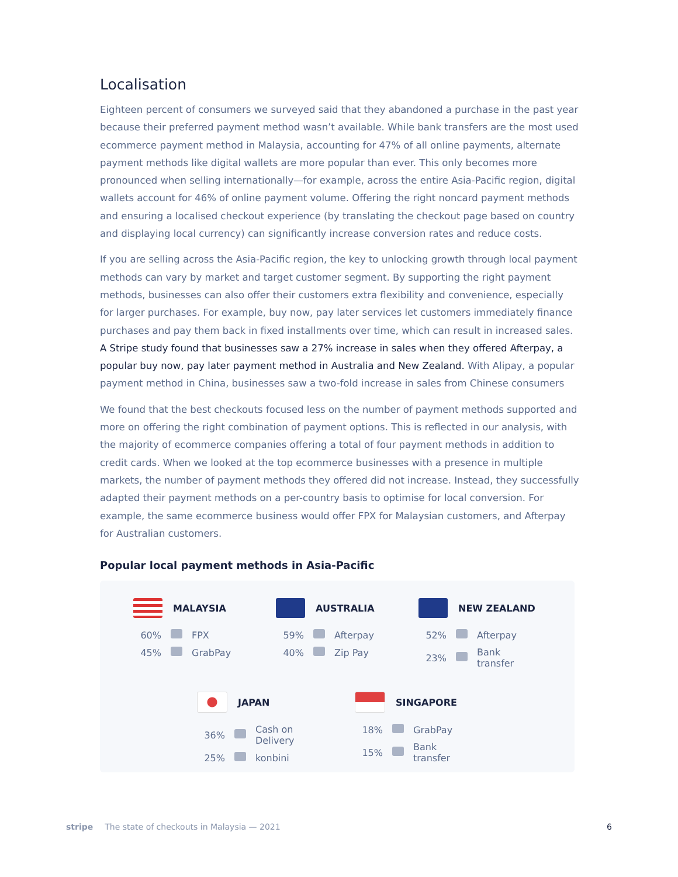Localisation
Eighteen percent of consumers we surveyed said that they abandoned a purchase in the past year because their preferred payment method wasn’t available. While bank transfers are the most used ecommerce payment method in Malaysia, accounting for 47% of all online payments, alternate payment methods like digital wallets are more popular than ever. This only becomes more pronounced when selling internationally—for example, across the entire Asia-Pacific region, digital wallets account for 46% of online payment volume. Offering the right noncard payment methods and ensuring a localised checkout experience (by translating the checkout page based on country and displaying local currency) can significantly increase conversion rates and reduce costs.
If you are selling across the Asia-Pacific region, the key to unlocking growth through local payment methods can vary by market and target customer segment. By supporting the right payment methods, businesses can also offer their customers extra flexibility and convenience, especially for larger purchases. For example, buy now, pay later services let customers immediately finance purchases and pay them back in fixed installments over time, which can result in increased sales. A Stripe study found that businesses saw a 27% increase in sales when they offered Afterpay, a popular buy now, pay later payment method in Australia and New Zealand. With Alipay, a popular payment method in China, businesses saw a two-fold increase in sales from Chinese consumers
We found that the best checkouts focused less on the number of payment methods supported and more on offering the right combination of payment options. This is reflected in our analysis, with the majority of ecommerce companies offering a total of four payment methods in addition to credit cards. When we looked at the top ecommerce businesses with a presence in multiple markets, the number of payment methods they offered did not increase. Instead, they successfully adapted their payment methods on a per-country basis to optimise for local conversion. For example, the same ecommerce business would offer FPX for Malaysian customers, and Afterpay for Australian customers.
Popular local payment methods in Asia-Pacific
MALAYSIA
| 60% | | FPX |
| 45% | | GrabPay |
AUSTRALIA
| 59% | | Afterpay |
| 40% | | Zip Pay |
NEW ZEALAND
| 52% | | Afterpay |
| 23% | | Bank transfer |
JAPAN
| 36% | | Cash on Delivery |
| 25% | | konbini |
SINGAPORE
| 18% | | GrabPay |
| 15% | | Bank transfer |
stripe The state of checkouts in Malaysia — 2021 6